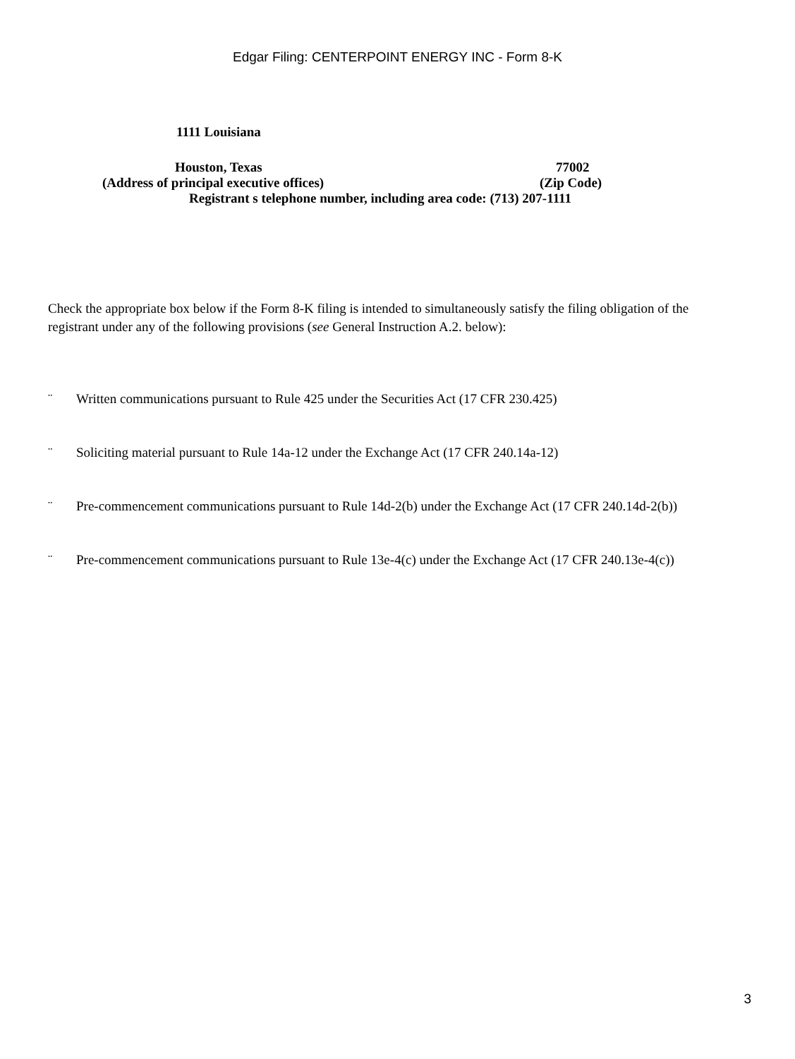Edgar Filing: CENTERPOINT ENERGY INC - Form 8-K
1111 Louisiana
Houston, Texas 77002
(Address of principal executive offices) (Zip Code)
Registrant s telephone number, including area code: (713) 207-1111
Check the appropriate box below if the Form 8-K filing is intended to simultaneously satisfy the filing obligation of the registrant under any of the following provisions (see General Instruction A.2. below):
¨ Written communications pursuant to Rule 425 under the Securities Act (17 CFR 230.425)
¨ Soliciting material pursuant to Rule 14a-12 under the Exchange Act (17 CFR 240.14a-12)
¨ Pre-commencement communications pursuant to Rule 14d-2(b) under the Exchange Act (17 CFR 240.14d-2(b))
¨ Pre-commencement communications pursuant to Rule 13e-4(c) under the Exchange Act (17 CFR 240.13e-4(c))
3